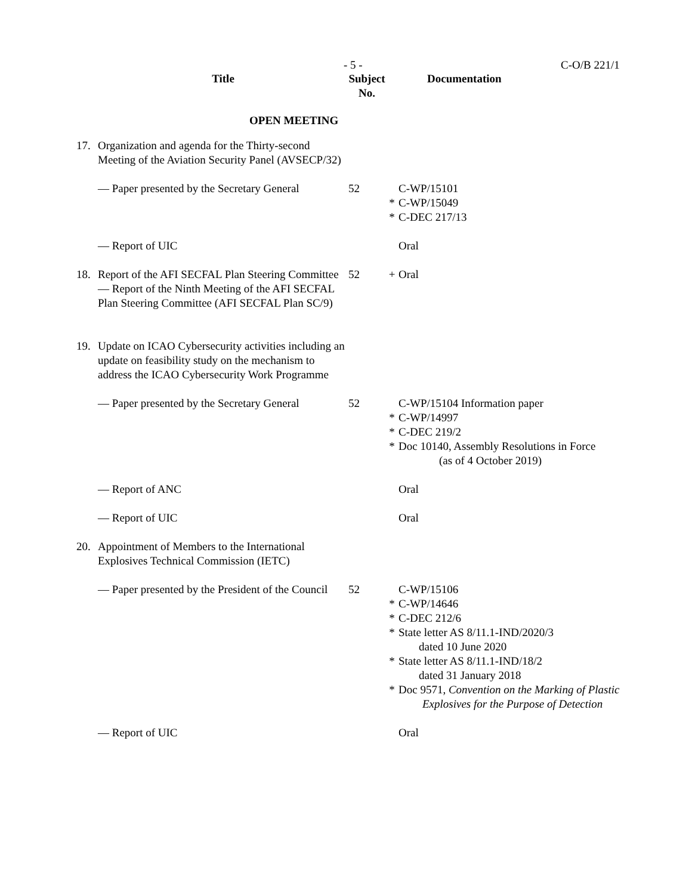- 5 - C-O/B 221/1
| | Title | Subject No. | | Documentation |
| --- | --- | --- | --- | --- |
| OPEN MEETING | | | | |
| 17. | Organization and agenda for the Thirty-second Meeting of the Aviation Security Panel (AVSECP/32) | | | |
| | — Paper presented by the Secretary General | 52 | * * | C-WP/15101 C-WP/15049 C-DEC 217/13 |
| | — Report of UIC | | | Oral |
| 18. | Report of the AFI SECFAL Plan Steering Committee — Report of the Ninth Meeting of the AFI SECFAL Plan Steering Committee (AFI SECFAL Plan SC/9) | 52 | + | Oral |
| 19. | Update on ICAO Cybersecurity activities including an update on feasibility study on the mechanism to address the ICAO Cybersecurity Work Programme | | | |
| | — Paper presented by the Secretary General | 52 | * * * | C-WP/15104 Information paper C-WP/14997 C-DEC 219/2 Doc 10140, Assembly Resolutions in Force (as of 4 October 2019) |
| | — Report of ANC | | | Oral |
| | — Report of UIC | | | Oral |
| 20. | Appointment of Members to the International Explosives Technical Commission (IETC) | | | |
| | — Paper presented by the President of the Council | 52 | * * * * * | C-WP/15106 C-WP/14646 C-DEC 212/6 State letter AS 8/11.1-IND/2020/3 dated 10 June 2020 State letter AS 8/11.1-IND/18/2 dated 31 January 2018 Doc 9571, Convention on the Marking of Plastic Explosives for the Purpose of Detection |
| | — Report of UIC | | | Oral |